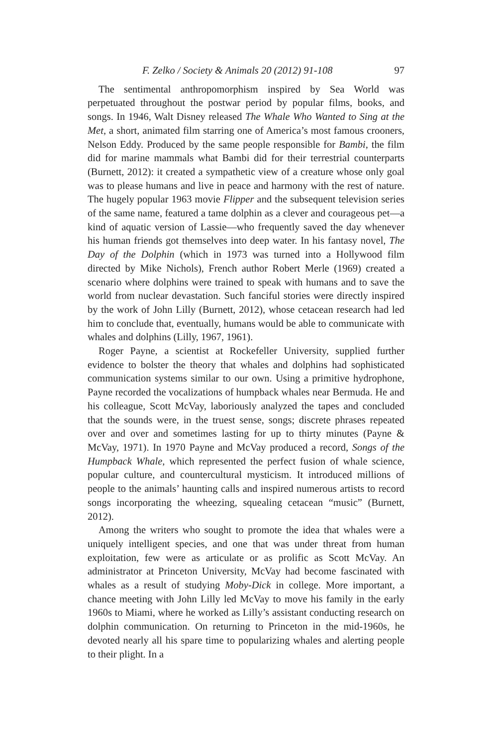F. Zelko / Society & Animals 20 (2012) 91-108 97
The sentimental anthropomorphism inspired by Sea World was perpetuated throughout the postwar period by popular films, books, and songs. In 1946, Walt Disney released The Whale Who Wanted to Sing at the Met, a short, animated film starring one of America’s most famous crooners, Nelson Eddy. Produced by the same people responsible for Bambi, the film did for marine mammals what Bambi did for their terrestrial counterparts (Burnett, 2012): it created a sympathetic view of a creature whose only goal was to please humans and live in peace and harmony with the rest of nature. The hugely popular 1963 movie Flipper and the subsequent television series of the same name, featured a tame dolphin as a clever and courageous pet—a kind of aquatic version of Lassie—who frequently saved the day whenever his human friends got themselves into deep water. In his fantasy novel, The Day of the Dolphin (which in 1973 was turned into a Hollywood film directed by Mike Nichols), French author Robert Merle (1969) created a scenario where dolphins were trained to speak with humans and to save the world from nuclear devastation. Such fanciful stories were directly inspired by the work of John Lilly (Burnett, 2012), whose cetacean research had led him to conclude that, eventually, humans would be able to communicate with whales and dolphins (Lilly, 1967, 1961).
Roger Payne, a scientist at Rockefeller University, supplied further evidence to bolster the theory that whales and dolphins had sophisticated communication systems similar to our own. Using a primitive hydrophone, Payne recorded the vocalizations of humpback whales near Bermuda. He and his colleague, Scott McVay, laboriously analyzed the tapes and concluded that the sounds were, in the truest sense, songs; discrete phrases repeated over and over and sometimes lasting for up to thirty minutes (Payne & McVay, 1971). In 1970 Payne and McVay produced a record, Songs of the Humpback Whale, which represented the perfect fusion of whale science, popular culture, and countercultural mysticism. It introduced millions of people to the animals’ haunting calls and inspired numerous artists to record songs incorporating the wheezing, squealing cetacean “music” (Burnett, 2012).
Among the writers who sought to promote the idea that whales were a uniquely intelligent species, and one that was under threat from human exploitation, few were as articulate or as prolific as Scott McVay. An administrator at Princeton University, McVay had become fascinated with whales as a result of studying Moby-Dick in college. More important, a chance meeting with John Lilly led McVay to move his family in the early 1960s to Miami, where he worked as Lilly’s assistant conducting research on dolphin communication. On returning to Princeton in the mid-1960s, he devoted nearly all his spare time to popularizing whales and alerting people to their plight. In a